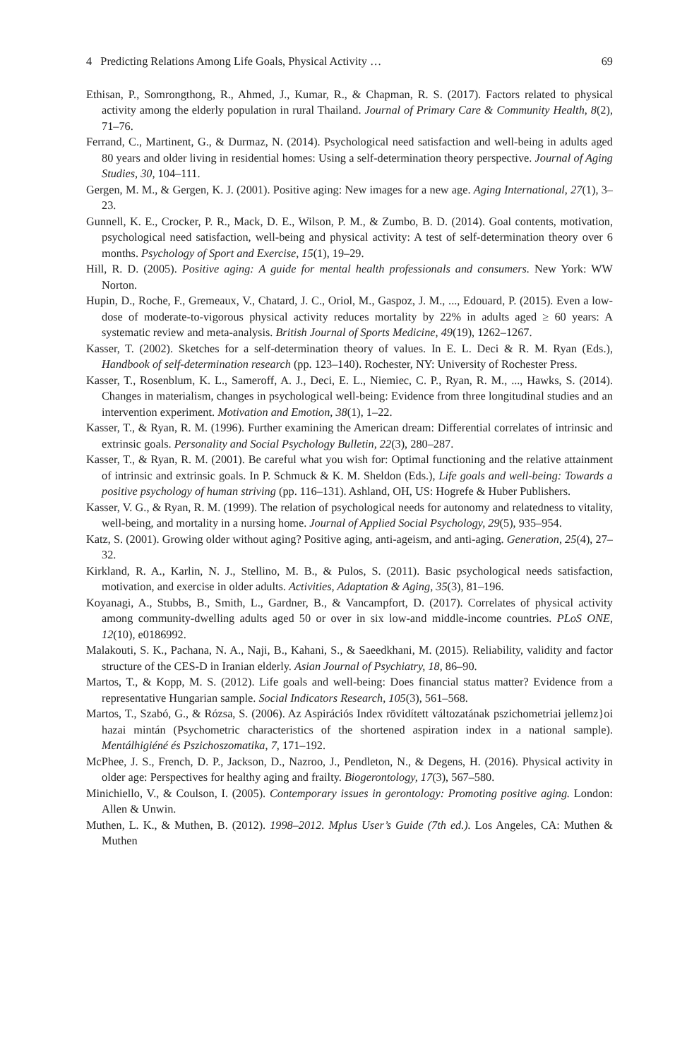4 Predicting Relations Among Life Goals, Physical Activity … 69
Ethisan, P., Somrongthong, R., Ahmed, J., Kumar, R., & Chapman, R. S. (2017). Factors related to physical activity among the elderly population in rural Thailand. Journal of Primary Care & Community Health, 8(2), 71–76.
Ferrand, C., Martinent, G., & Durmaz, N. (2014). Psychological need satisfaction and well-being in adults aged 80 years and older living in residential homes: Using a self-determination theory perspective. Journal of Aging Studies, 30, 104–111.
Gergen, M. M., & Gergen, K. J. (2001). Positive aging: New images for a new age. Aging International, 27(1), 3–23.
Gunnell, K. E., Crocker, P. R., Mack, D. E., Wilson, P. M., & Zumbo, B. D. (2014). Goal contents, motivation, psychological need satisfaction, well-being and physical activity: A test of self-determination theory over 6 months. Psychology of Sport and Exercise, 15(1), 19–29.
Hill, R. D. (2005). Positive aging: A guide for mental health professionals and consumers. New York: WW Norton.
Hupin, D., Roche, F., Gremeaux, V., Chatard, J. C., Oriol, M., Gaspoz, J. M., ..., Edouard, P. (2015). Even a low-dose of moderate-to-vigorous physical activity reduces mortality by 22% in adults aged ≥ 60 years: A systematic review and meta-analysis. British Journal of Sports Medicine, 49(19), 1262–1267.
Kasser, T. (2002). Sketches for a self-determination theory of values. In E. L. Deci & R. M. Ryan (Eds.), Handbook of self-determination research (pp. 123–140). Rochester, NY: University of Rochester Press.
Kasser, T., Rosenblum, K. L., Sameroff, A. J., Deci, E. L., Niemiec, C. P., Ryan, R. M., ..., Hawks, S. (2014). Changes in materialism, changes in psychological well-being: Evidence from three longitudinal studies and an intervention experiment. Motivation and Emotion, 38(1), 1–22.
Kasser, T., & Ryan, R. M. (1996). Further examining the American dream: Differential correlates of intrinsic and extrinsic goals. Personality and Social Psychology Bulletin, 22(3), 280–287.
Kasser, T., & Ryan, R. M. (2001). Be careful what you wish for: Optimal functioning and the relative attainment of intrinsic and extrinsic goals. In P. Schmuck & K. M. Sheldon (Eds.), Life goals and well-being: Towards a positive psychology of human striving (pp. 116–131). Ashland, OH, US: Hogrefe & Huber Publishers.
Kasser, V. G., & Ryan, R. M. (1999). The relation of psychological needs for autonomy and relatedness to vitality, well-being, and mortality in a nursing home. Journal of Applied Social Psychology, 29(5), 935–954.
Katz, S. (2001). Growing older without aging? Positive aging, anti-ageism, and anti-aging. Generation, 25(4), 27–32.
Kirkland, R. A., Karlin, N. J., Stellino, M. B., & Pulos, S. (2011). Basic psychological needs satisfaction, motivation, and exercise in older adults. Activities, Adaptation & Aging, 35(3), 81–196.
Koyanagi, A., Stubbs, B., Smith, L., Gardner, B., & Vancampfort, D. (2017). Correlates of physical activity among community-dwelling adults aged 50 or over in six low-and middle-income countries. PLoS ONE, 12(10), e0186992.
Malakouti, S. K., Pachana, N. A., Naji, B., Kahani, S., & Saeedkhani, M. (2015). Reliability, validity and factor structure of the CES-D in Iranian elderly. Asian Journal of Psychiatry, 18, 86–90.
Martos, T., & Kopp, M. S. (2012). Life goals and well-being: Does financial status matter? Evidence from a representative Hungarian sample. Social Indicators Research, 105(3), 561–568.
Martos, T., Szabó, G., & Rózsa, S. (2006). Az Aspirációs Index rövidített változatának pszichometriai jellemz}oi hazai mintán (Psychometric characteristics of the shortened aspiration index in a national sample). Mentálhigiéné és Pszichoszomatika, 7, 171–192.
McPhee, J. S., French, D. P., Jackson, D., Nazroo, J., Pendleton, N., & Degens, H. (2016). Physical activity in older age: Perspectives for healthy aging and frailty. Biogerontology, 17(3), 567–580.
Minichiello, V., & Coulson, I. (2005). Contemporary issues in gerontology: Promoting positive aging. London: Allen & Unwin.
Muthen, L. K., & Muthen, B. (2012). 1998–2012. Mplus User’s Guide (7th ed.). Los Angeles, CA: Muthen & Muthen